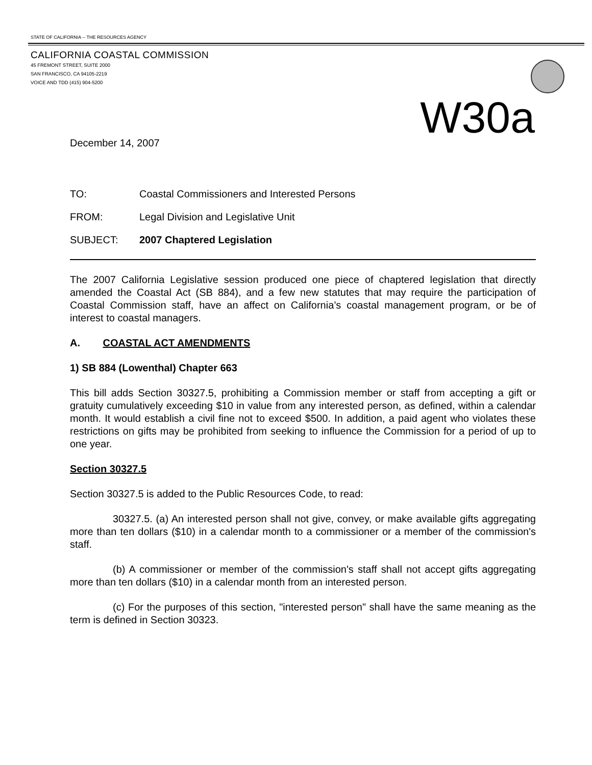STATE OF CALIFORNIA -- THE RESOURCES AGENCY
CALIFORNIA COASTAL COMMISSION
45 FREMONT STREET, SUITE 2000
SAN FRANCISCO, CA 94105-2219
VOICE AND TDD (415) 904-5200
W30a
December 14, 2007
| TO: | Coastal Commissioners and Interested Persons |
| FROM: | Legal Division and Legislative Unit |
| SUBJECT: | 2007 Chaptered Legislation |
The 2007 California Legislative session produced one piece of chaptered legislation that directly amended the Coastal Act (SB 884), and a few new statutes that may require the participation of Coastal Commission staff, have an affect on California’s coastal management program, or be of interest to coastal managers.
A. COASTAL ACT AMENDMENTS
1) SB 884 (Lowenthal) Chapter 663
This bill adds Section 30327.5, prohibiting a Commission member or staff from accepting a gift or gratuity cumulatively exceeding $10 in value from any interested person, as defined, within a calendar month. It would establish a civil fine not to exceed $500. In addition, a paid agent who violates these restrictions on gifts may be prohibited from seeking to influence the Commission for a period of up to one year.
Section 30327.5
Section 30327.5 is added to the Public Resources Code, to read:
30327.5. (a) An interested person shall not give, convey, or make available gifts aggregating more than ten dollars ($10) in a calendar month to a commissioner or a member of the commission's staff.
(b) A commissioner or member of the commission's staff shall not accept gifts aggregating more than ten dollars ($10) in a calendar month from an interested person.
(c) For the purposes of this section, "interested person" shall have the same meaning as the term is defined in Section 30323.